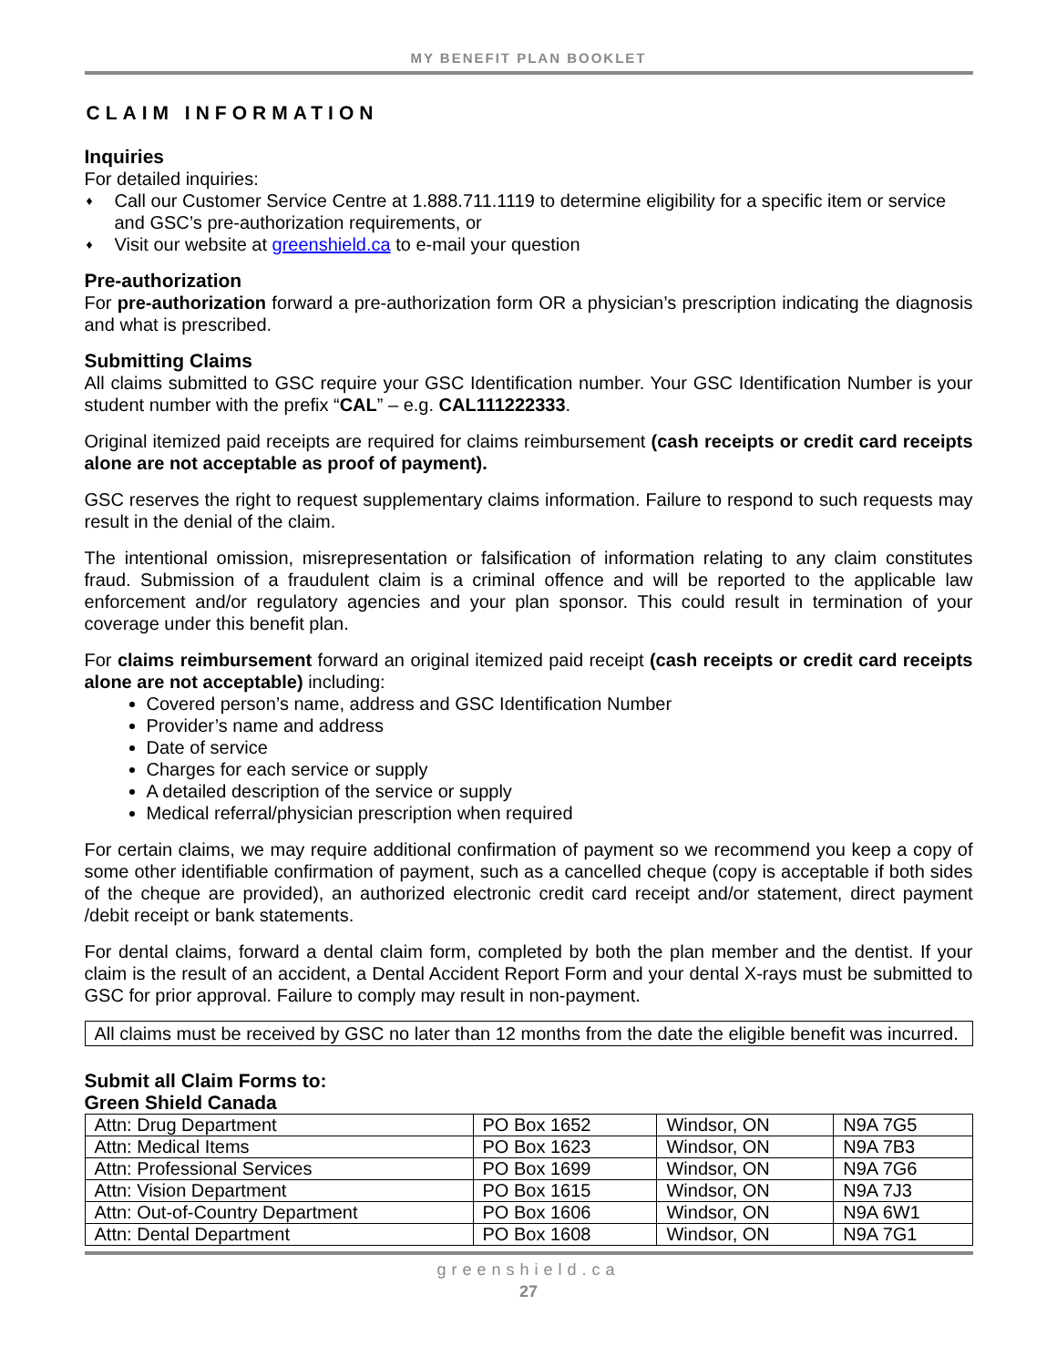MY BENEFIT PLAN BOOKLET
CLAIM INFORMATION
Inquiries
For detailed inquiries:
♦ Call our Customer Service Centre at 1.888.711.1119 to determine eligibility for a specific item or service and GSC’s pre-authorization requirements, or
♦ Visit our website at greenshield.ca to e-mail your question
Pre-authorization
For pre-authorization forward a pre-authorization form OR a physician’s prescription indicating the diagnosis and what is prescribed.
Submitting Claims
All claims submitted to GSC require your GSC Identification number. Your GSC Identification Number is your student number with the prefix “CAL” – e.g. CAL111222333.
Original itemized paid receipts are required for claims reimbursement (cash receipts or credit card receipts alone are not acceptable as proof of payment).
GSC reserves the right to request supplementary claims information. Failure to respond to such requests may result in the denial of the claim.
The intentional omission, misrepresentation or falsification of information relating to any claim constitutes fraud. Submission of a fraudulent claim is a criminal offence and will be reported to the applicable law enforcement and/or regulatory agencies and your plan sponsor. This could result in termination of your coverage under this benefit plan.
For claims reimbursement forward an original itemized paid receipt (cash receipts or credit card receipts alone are not acceptable) including:
Covered person’s name, address and GSC Identification Number
Provider’s name and address
Date of service
Charges for each service or supply
A detailed description of the service or supply
Medical referral/physician prescription when required
For certain claims, we may require additional confirmation of payment so we recommend you keep a copy of some other identifiable confirmation of payment, such as a cancelled cheque (copy is acceptable if both sides of the cheque are provided), an authorized electronic credit card receipt and/or statement, direct payment /debit receipt or bank statements.
For dental claims, forward a dental claim form, completed by both the plan member and the dentist. If your claim is the result of an accident, a Dental Accident Report Form and your dental X-rays must be submitted to GSC for prior approval. Failure to comply may result in non-payment.
All claims must be received by GSC no later than 12 months from the date the eligible benefit was incurred.
Submit all Claim Forms to:
Green Shield Canada
| Attn: Drug Department | PO Box 1652 | Windsor, ON | N9A 7G5 |
| Attn: Medical Items | PO Box 1623 | Windsor, ON | N9A 7B3 |
| Attn: Professional Services | PO Box 1699 | Windsor, ON | N9A 7G6 |
| Attn: Vision Department | PO Box 1615 | Windsor, ON | N9A 7J3 |
| Attn: Out-of-Country Department | PO Box 1606 | Windsor, ON | N9A 6W1 |
| Attn: Dental Department | PO Box 1608 | Windsor, ON | N9A 7G1 |
greenshield.ca
27